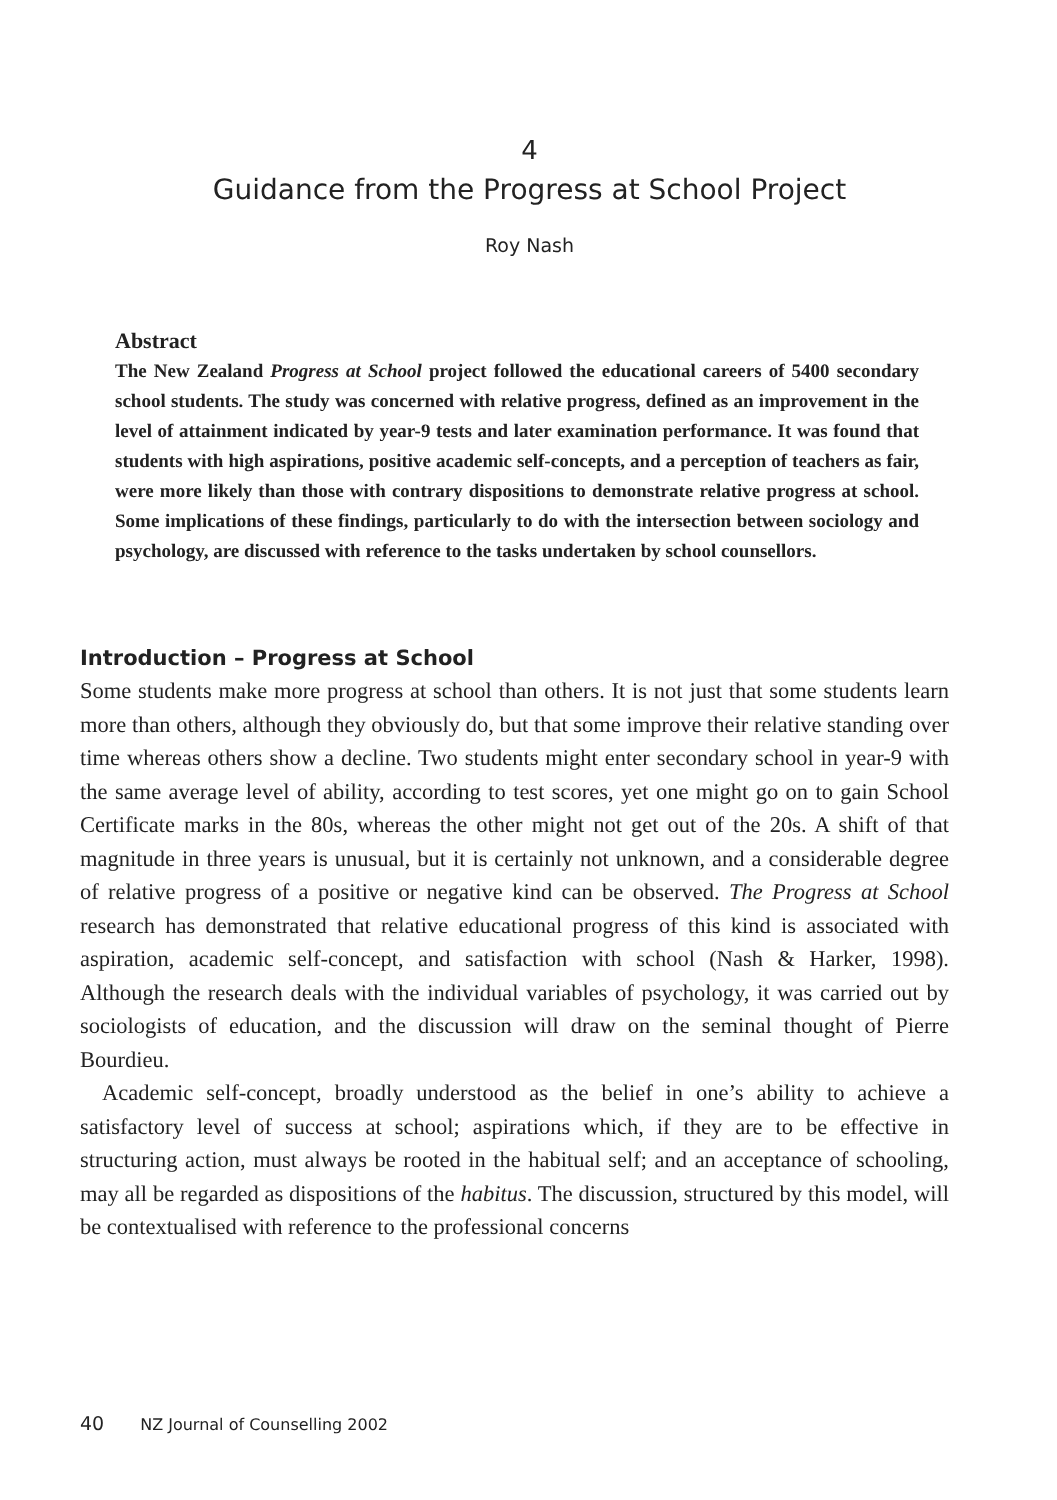4
Guidance from the Progress at School Project
Roy Nash
Abstract
The New Zealand Progress at School project followed the educational careers of 5400 secondary school students. The study was concerned with relative progress, defined as an improvement in the level of attainment indicated by year-9 tests and later examination performance. It was found that students with high aspirations, positive academic self-concepts, and a perception of teachers as fair, were more likely than those with contrary dispositions to demonstrate relative progress at school. Some implications of these findings, particularly to do with the intersection between sociology and psychology, are discussed with reference to the tasks undertaken by school counsellors.
Introduction – Progress at School
Some students make more progress at school than others. It is not just that some students learn more than others, although they obviously do, but that some improve their relative standing over time whereas others show a decline. Two students might enter secondary school in year-9 with the same average level of ability, according to test scores, yet one might go on to gain School Certificate marks in the 80s, whereas the other might not get out of the 20s. A shift of that magnitude in three years is unusual, but it is certainly not unknown, and a considerable degree of relative progress of a positive or negative kind can be observed. The Progress at School research has demonstrated that relative educational progress of this kind is associated with aspiration, academic self-concept, and satisfaction with school (Nash & Harker, 1998). Although the research deals with the individual variables of psychology, it was carried out by sociologists of education, and the discussion will draw on the seminal thought of Pierre Bourdieu.
Academic self-concept, broadly understood as the belief in one’s ability to achieve a satisfactory level of success at school; aspirations which, if they are to be effective in structuring action, must always be rooted in the habitual self; and an acceptance of schooling, may all be regarded as dispositions of the habitus. The discussion, structured by this model, will be contextualised with reference to the professional concerns
40 NZ Journal of Counselling 2002